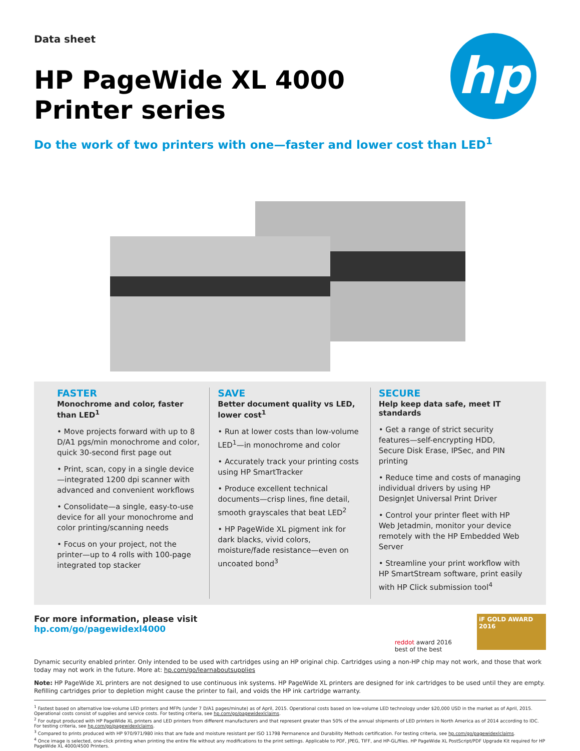hp
Data sheet
HP PageWide XL 4000
Printer series
Do the work of two printers with one—faster and lower cost than LED<sup>1</sup>
FASTER
Monochrome and color, faster than LED<sup>1</sup>
• Move projects forward with up to 8 D/A1 pgs/min monochrome and color, quick 30-second first page out
• Print, scan, copy in a single device—integrated 1200 dpi scanner with advanced and convenient workflows
• Consolidate—a single, easy-to-use device for all your monochrome and color printing/scanning needs
• Focus on your project, not the printer—up to 4 rolls with 100-page integrated top stacker
SAVE
Better document quality vs LED, lower cost<sup>1</sup>
• Run at lower costs than low-volume LED<sup>1</sup>—in monochrome and color
• Accurately track your printing costs using HP SmartTracker
• Produce excellent technical documents—crisp lines, fine detail, smooth grayscales that beat LED<sup>2</sup>
• HP PageWide XL pigment ink for dark blacks, vivid colors, moisture/fade resistance—even on uncoated bond<sup>3</sup>
SECURE
Help keep data safe, meet IT standards
• Get a range of strict security features—self-encrypting HDD, Secure Disk Erase, IPSec, and PIN printing
• Reduce time and costs of managing individual drivers by using HP DesignJet Universal Print Driver
• Control your printer fleet with HP Web Jetadmin, monitor your device remotely with the HP Embedded Web Server
• Streamline your print workflow with HP SmartStream software, print easily with HP Click submission tool<sup>4</sup>
For more information, please visit
hp.com/go/pagewidexl4000
reddot award 2016
best of the best
iF GOLD AWARD 2016
Dynamic security enabled printer. Only intended to be used with cartridges using an HP original chip. Cartridges using a non-HP chip may not work, and those that work today may not work in the future. More at: hp.com/go/learnaboutsupplies
Note: HP PageWide XL printers are not designed to use continuous ink systems. HP PageWide XL printers are designed for ink cartridges to be used until they are empty. Refilling cartridges prior to depletion might cause the printer to fail, and voids the HP ink cartridge warranty.
<sup>1</sup> Fastest based on alternative low-volume LED printers and MFPs (under 7 D/A1 pages/minute) as of April, 2015. Operational costs based on low-volume LED technology under $20,000 USD in the market as of April, 2015. Operational costs consist of supplies and service costs. For testing criteria, see hp.com/go/pagewidexlclaims.
<sup>2</sup> For output produced with HP PageWide XL printers and LED printers from different manufacturers and that represent greater than 50% of the annual shipments of LED printers in North America as of 2014 according to IDC. For testing criteria, see hp.com/go/pagewidexlclaims.
<sup>3</sup> Compared to prints produced with HP 970/971/980 inks that are fade and moisture resistant per ISO 11798 Permanence and Durability Methods certification. For testing criteria, see hp.com/go/pagewidexlclaims.
<sup>4</sup> Once image is selected, one-click printing when printing the entire file without any modifications to the print settings. Applicable to PDF, JPEG, TIFF, and HP-GL/files. HP PageWide XL PostScript/PDF Upgrade Kit required for HP PageWide XL 4000/4500 Printers.